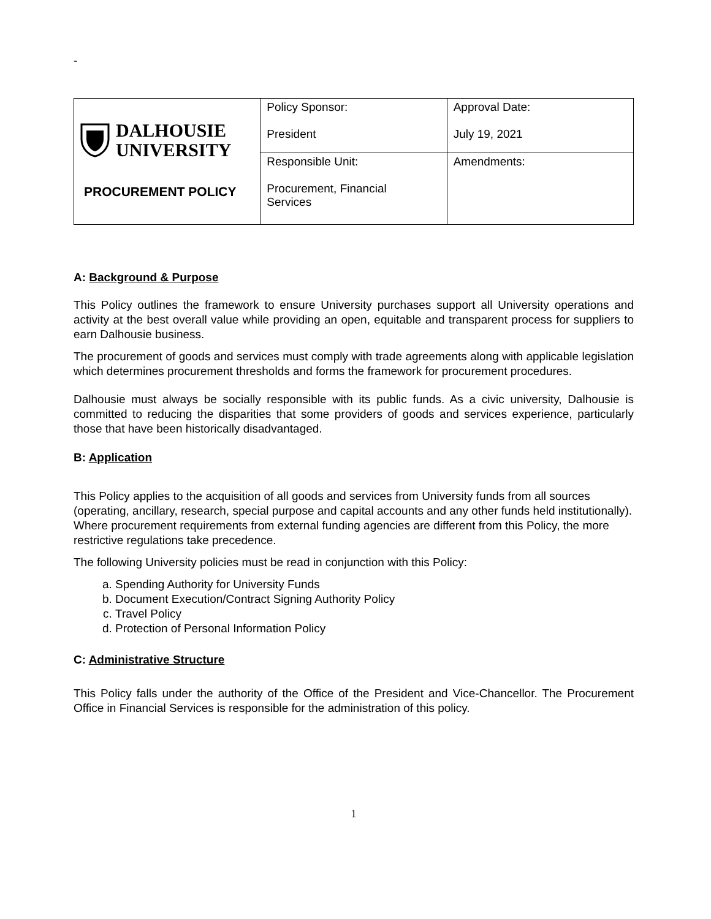-
| DALHOUSIE UNIVERSITY PROCUREMENT POLICY | Policy Sponsor: President | Approval Date: July 19, 2021 |
| | Responsible Unit: Procurement, Financial Services | Amendments: |
A: Background & Purpose
This Policy outlines the framework to ensure University purchases support all University operations and activity at the best overall value while providing an open, equitable and transparent process for suppliers to earn Dalhousie business.
The procurement of goods and services must comply with trade agreements along with applicable legislation which determines procurement thresholds and forms the framework for procurement procedures.
Dalhousie must always be socially responsible with its public funds. As a civic university, Dalhousie is committed to reducing the disparities that some providers of goods and services experience, particularly those that have been historically disadvantaged.
B: Application
This Policy applies to the acquisition of all goods and services from University funds from all sources (operating, ancillary, research, special purpose and capital accounts and any other funds held institutionally). Where procurement requirements from external funding agencies are different from this Policy, the more restrictive regulations take precedence.
The following University policies must be read in conjunction with this Policy:
a. Spending Authority for University Funds
b. Document Execution/Contract Signing Authority Policy
c. Travel Policy
d. Protection of Personal Information Policy
C: Administrative Structure
This Policy falls under the authority of the Office of the President and Vice-Chancellor. The Procurement Office in Financial Services is responsible for the administration of this policy.
1